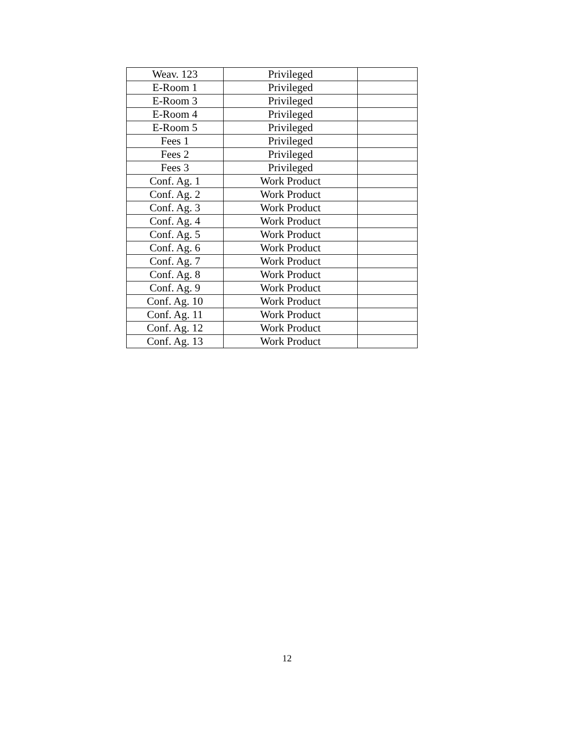| Weav. 123 | Privileged | |
| E-Room 1 | Privileged | |
| E-Room 3 | Privileged | |
| E-Room 4 | Privileged | |
| E-Room 5 | Privileged | |
| Fees 1 | Privileged | |
| Fees 2 | Privileged | |
| Fees 3 | Privileged | |
| Conf. Ag. 1 | Work Product | |
| Conf. Ag. 2 | Work Product | |
| Conf. Ag. 3 | Work Product | |
| Conf. Ag. 4 | Work Product | |
| Conf. Ag. 5 | Work Product | |
| Conf. Ag. 6 | Work Product | |
| Conf. Ag. 7 | Work Product | |
| Conf. Ag. 8 | Work Product | |
| Conf. Ag. 9 | Work Product | |
| Conf. Ag. 10 | Work Product | |
| Conf. Ag. 11 | Work Product | |
| Conf. Ag. 12 | Work Product | |
| Conf. Ag. 13 | Work Product | |
12